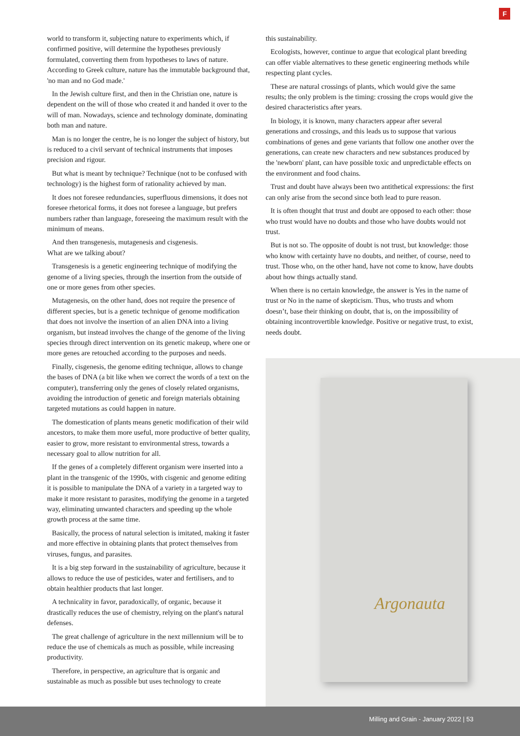F
world to transform it, subjecting nature to experiments which, if confirmed positive, will determine the hypotheses previously formulated, converting them from hypotheses to laws of nature. According to Greek culture, nature has the immutable background that, 'no man and no God made.'
In the Jewish culture first, and then in the Christian one, nature is dependent on the will of those who created it and handed it over to the will of man. Nowadays, science and technology dominate, dominating both man and nature.
Man is no longer the centre, he is no longer the subject of history, but is reduced to a civil servant of technical instruments that imposes precision and rigour.
But what is meant by technique? Technique (not to be confused with technology) is the highest form of rationality achieved by man.
It does not foresee redundancies, superfluous dimensions, it does not foresee rhetorical forms, it does not foresee a language, but prefers numbers rather than language, foreseeing the maximum result with the minimum of means.
And then transgenesis, mutagenesis and cisgenesis.
What are we talking about?
Transgenesis is a genetic engineering technique of modifying the genome of a living species, through the insertion from the outside of one or more genes from other species.
Mutagenesis, on the other hand, does not require the presence of different species, but is a genetic technique of genome modification that does not involve the insertion of an alien DNA into a living organism, but instead involves the change of the genome of the living species through direct intervention on its genetic makeup, where one or more genes are retouched according to the purposes and needs.
Finally, cisgenesis, the genome editing technique, allows to change the bases of DNA (a bit like when we correct the words of a text on the computer), transferring only the genes of closely related organisms, avoiding the introduction of genetic and foreign materials obtaining targeted mutations as could happen in nature.
The domestication of plants means genetic modification of their wild ancestors, to make them more useful, more productive of better quality, easier to grow, more resistant to environmental stress, towards a necessary goal to allow nutrition for all.
If the genes of a completely different organism were inserted into a plant in the transgenic of the 1990s, with cisgenic and genome editing it is possible to manipulate the DNA of a variety in a targeted way to make it more resistant to parasites, modifying the genome in a targeted way, eliminating unwanted characters and speeding up the whole growth process at the same time.
Basically, the process of natural selection is imitated, making it faster and more effective in obtaining plants that protect themselves from viruses, fungus, and parasites.
It is a big step forward in the sustainability of agriculture, because it allows to reduce the use of pesticides, water and fertilisers, and to obtain healthier products that last longer.
A technicality in favor, paradoxically, of organic, because it drastically reduces the use of chemistry, relying on the plant's natural defenses.
The great challenge of agriculture in the next millennium will be to reduce the use of chemicals as much as possible, while increasing productivity.
Therefore, in perspective, an agriculture that is organic and sustainable as much as possible but uses technology to create
this sustainability.
Ecologists, however, continue to argue that ecological plant breeding can offer viable alternatives to these genetic engineering methods while respecting plant cycles.
These are natural crossings of plants, which would give the same results; the only problem is the timing: crossing the crops would give the desired characteristics after years.
In biology, it is known, many characters appear after several generations and crossings, and this leads us to suppose that various combinations of genes and gene variants that follow one another over the generations, can create new characters and new substances produced by the 'newborn' plant, can have possible toxic and unpredictable effects on the environment and food chains.
Trust and doubt have always been two antithetical expressions: the first can only arise from the second since both lead to pure reason.
It is often thought that trust and doubt are opposed to each other: those who trust would have no doubts and those who have doubts would not trust.
But is not so. The opposite of doubt is not trust, but knowledge: those who know with certainty have no doubts, and neither, of course, need to trust. Those who, on the other hand, have not come to know, have doubts about how things actually stand.
When there is no certain knowledge, the answer is Yes in the name of trust or No in the name of skepticism. Thus, who trusts and whom doesn’t, base their thinking on doubt, that is, on the impossibility of obtaining incontrovertible knowledge. Positive or negative trust, to exist, needs doubt.
Argonauta
Milling and Grain - January 2022 | 53